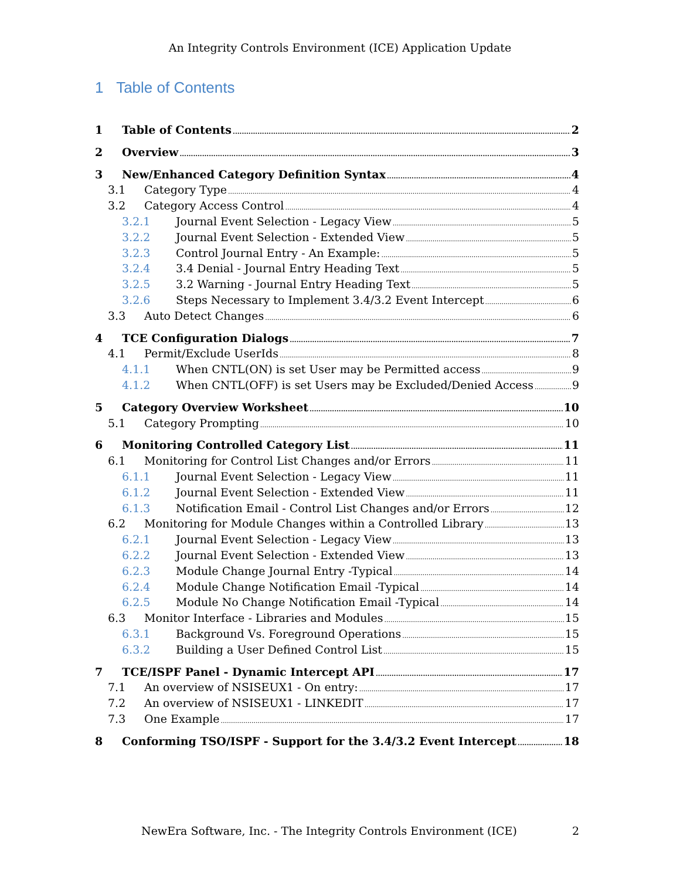An Integrity Controls Environment (ICE) Application Update
1 Table of Contents
1 Table of Contents 2
2 Overview 3
3 New/Enhanced Category Definition Syntax 4
3.1 Category Type 4
3.2 Category Access Control 4
3.2.1 Journal Event Selection - Legacy View 5
3.2.2 Journal Event Selection - Extended View 5
3.2.3 Control Journal Entry - An Example: 5
3.2.4 3.4 Denial - Journal Entry Heading Text 5
3.2.5 3.2 Warning - Journal Entry Heading Text 5
3.2.6 Steps Necessary to Implement 3.4/3.2 Event Intercept 6
3.3 Auto Detect Changes 6
4 TCE Configuration Dialogs 7
4.1 Permit/Exclude UserIds 8
4.1.1 When CNTL(ON) is set User may be Permitted access 9
4.1.2 When CNTL(OFF) is set Users may be Excluded/Denied Access 9
5 Category Overview Worksheet 10
5.1 Category Prompting 10
6 Monitoring Controlled Category List 11
6.1 Monitoring for Control List Changes and/or Errors 11
6.1.1 Journal Event Selection - Legacy View 11
6.1.2 Journal Event Selection - Extended View 11
6.1.3 Notification Email - Control List Changes and/or Errors 12
6.2 Monitoring for Module Changes within a Controlled Library 13
6.2.1 Journal Event Selection - Legacy View 13
6.2.2 Journal Event Selection - Extended View 13
6.2.3 Module Change Journal Entry -Typical 14
6.2.4 Module Change Notification Email -Typical 14
6.2.5 Module No Change Notification Email -Typical 14
6.3 Monitor Interface - Libraries and Modules 15
6.3.1 Background Vs. Foreground Operations 15
6.3.2 Building a User Defined Control List 15
7 TCE/ISPF Panel - Dynamic Intercept API 17
7.1 An overview of NSISEUX1 - On entry: 17
7.2 An overview of NSISEUX1 - LINKEDIT 17
7.3 One Example 17
8 Conforming TSO/ISPF - Support for the 3.4/3.2 Event Intercept 18
NewEra Software, Inc. - The Integrity Controls Environment (ICE) 2